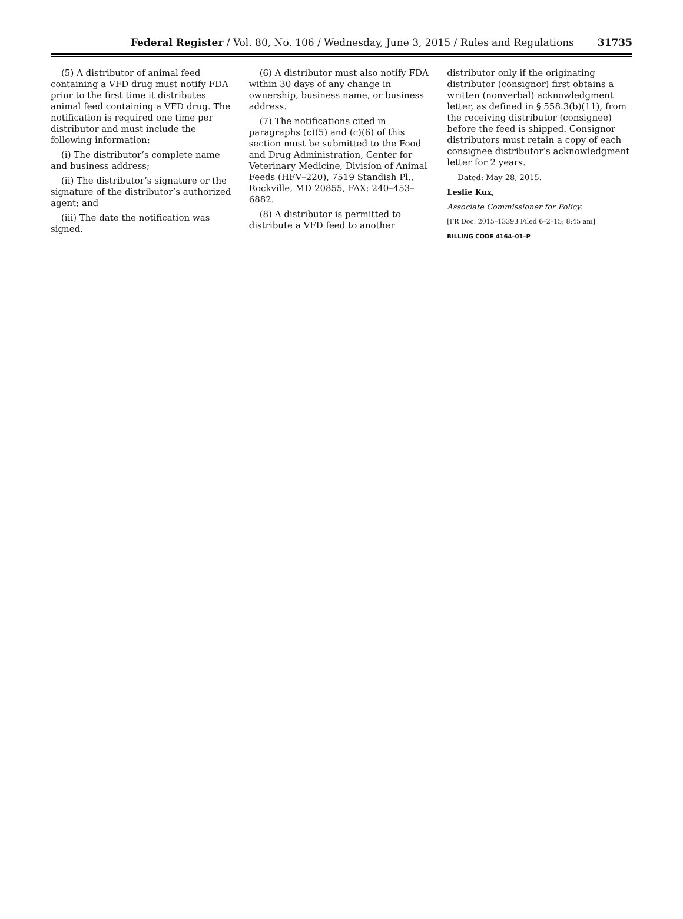Federal Register / Vol. 80, No. 106 / Wednesday, June 3, 2015 / Rules and Regulations
31735
(5) A distributor of animal feed containing a VFD drug must notify FDA prior to the first time it distributes animal feed containing a VFD drug. The notification is required one time per distributor and must include the following information:
(i) The distributor’s complete name and business address;
(ii) The distributor’s signature or the signature of the distributor’s authorized agent; and
(iii) The date the notification was signed.
(6) A distributor must also notify FDA within 30 days of any change in ownership, business name, or business address.
(7) The notifications cited in paragraphs (c)(5) and (c)(6) of this section must be submitted to the Food and Drug Administration, Center for Veterinary Medicine, Division of Animal Feeds (HFV–220), 7519 Standish Pl., Rockville, MD 20855, FAX: 240–453–6882.
(8) A distributor is permitted to distribute a VFD feed to another
distributor only if the originating distributor (consignor) first obtains a written (nonverbal) acknowledgment letter, as defined in § 558.3(b)(11), from the receiving distributor (consignee) before the feed is shipped. Consignor distributors must retain a copy of each consignee distributor’s acknowledgment letter for 2 years.
Dated: May 28, 2015.
Leslie Kux,
Associate Commissioner for Policy.
[FR Doc. 2015–13393 Filed 6–2–15; 8:45 am]
BILLING CODE 4164–01–P